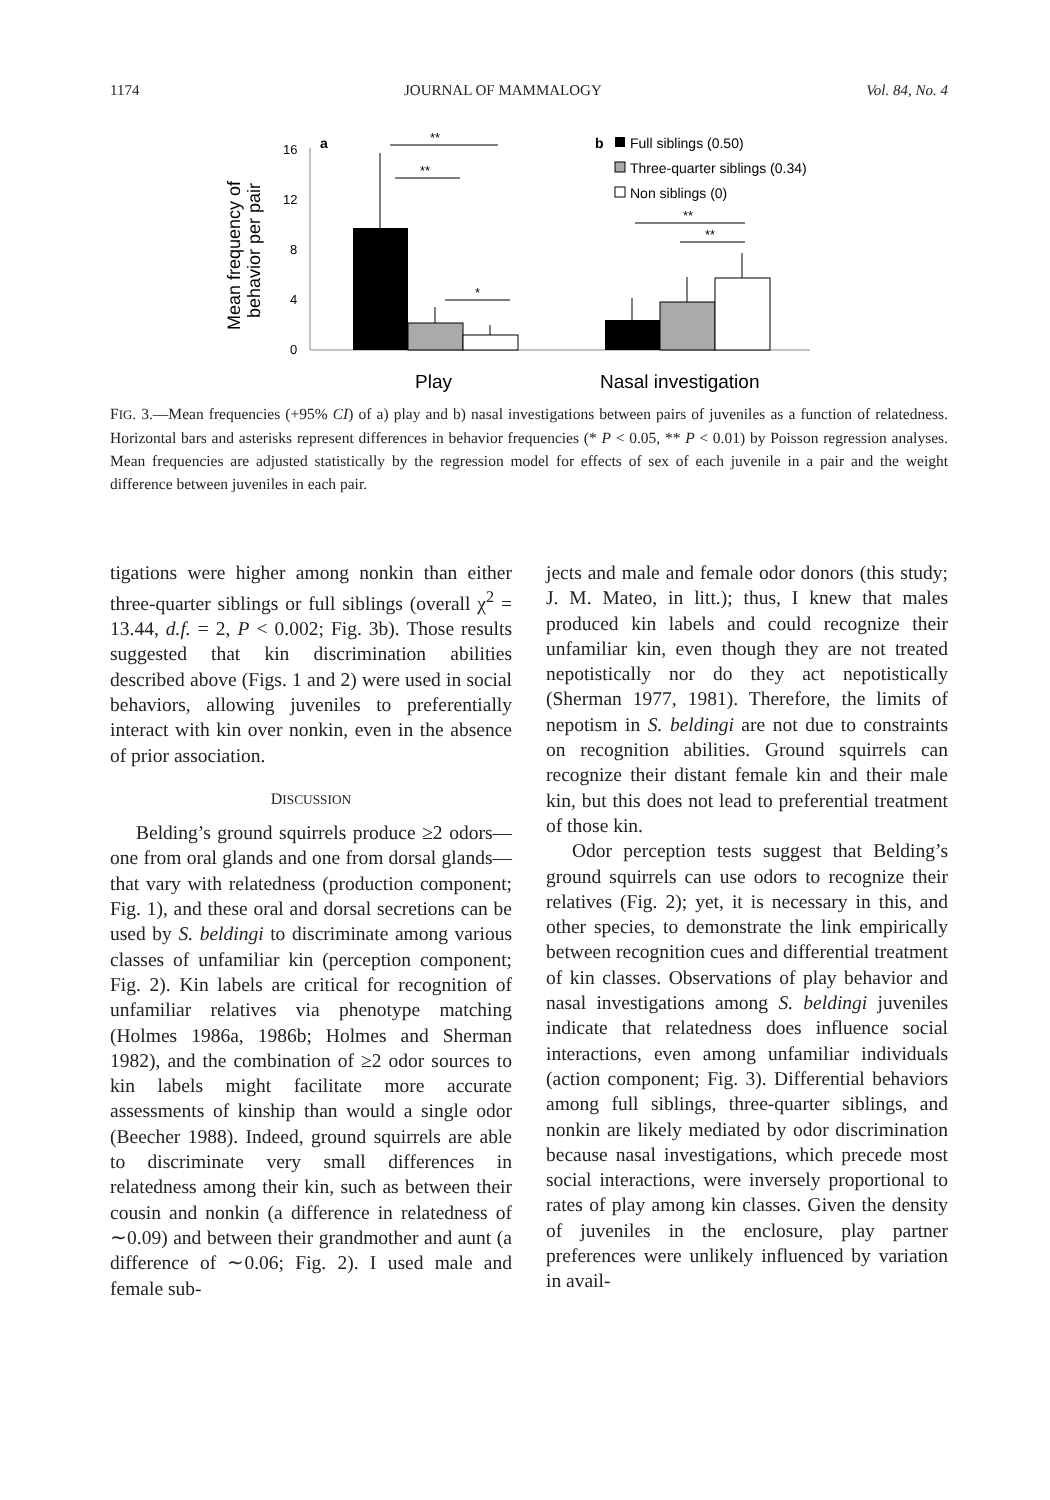1174 JOURNAL OF MAMMALOGY Vol. 84, No. 4
Mean frequency of
behavior per pair
16
12
8
4
0
a
**
**
*
b
Full siblings (0.50)
Three-quarter siblings (0.34)
Non siblings (0)
**
**
Play
Nasal investigation
FIG. 3.—Mean frequencies (+95% CI) of a) play and b) nasal investigations between pairs of juveniles as a function of relatedness. Horizontal bars and asterisks represent differences in behavior frequencies (* P < 0.05, ** P < 0.01) by Poisson regression analyses. Mean frequencies are adjusted statistically by the regression model for effects of sex of each juvenile in a pair and the weight difference between juveniles in each pair.
tigations were higher among nonkin than either three-quarter siblings or full siblings (overall χ<sup>2</sup> = 13.44, d.f. = 2, P < 0.002; Fig. 3b). Those results suggested that kin discrimination abilities described above (Figs. 1 and 2) were used in social behaviors, allowing juveniles to preferentially interact with kin over nonkin, even in the absence of prior association.
DISCUSSION
Belding’s ground squirrels produce ≥2 odors—one from oral glands and one from dorsal glands—that vary with relatedness (production component; Fig. 1), and these oral and dorsal secretions can be used by S. beldingi to discriminate among various classes of unfamiliar kin (perception component; Fig. 2). Kin labels are critical for recognition of unfamiliar relatives via phenotype matching (Holmes 1986a, 1986b; Holmes and Sherman 1982), and the combination of ≥2 odor sources to kin labels might facilitate more accurate assessments of kinship than would a single odor (Beecher 1988). Indeed, ground squirrels are able to discriminate very small differences in relatedness among their kin, such as between their cousin and nonkin (a difference in relatedness of ∼0.09) and between their grandmother and aunt (a difference of ∼0.06; Fig. 2). I used male and female sub-
jects and male and female odor donors (this study; J. M. Mateo, in litt.); thus, I knew that males produced kin labels and could recognize their unfamiliar kin, even though they are not treated nepotistically nor do they act nepotistically (Sherman 1977, 1981). Therefore, the limits of nepotism in S. beldingi are not due to constraints on recognition abilities. Ground squirrels can recognize their distant female kin and their male kin, but this does not lead to preferential treatment of those kin.
Odor perception tests suggest that Belding’s ground squirrels can use odors to recognize their relatives (Fig. 2); yet, it is necessary in this, and other species, to demonstrate the link empirically between recognition cues and differential treatment of kin classes. Observations of play behavior and nasal investigations among S. beldingi juveniles indicate that relatedness does influence social interactions, even among unfamiliar individuals (action component; Fig. 3). Differential behaviors among full siblings, three-quarter siblings, and nonkin are likely mediated by odor discrimination because nasal investigations, which precede most social interactions, were inversely proportional to rates of play among kin classes. Given the density of juveniles in the enclosure, play partner preferences were unlikely influenced by variation in avail-